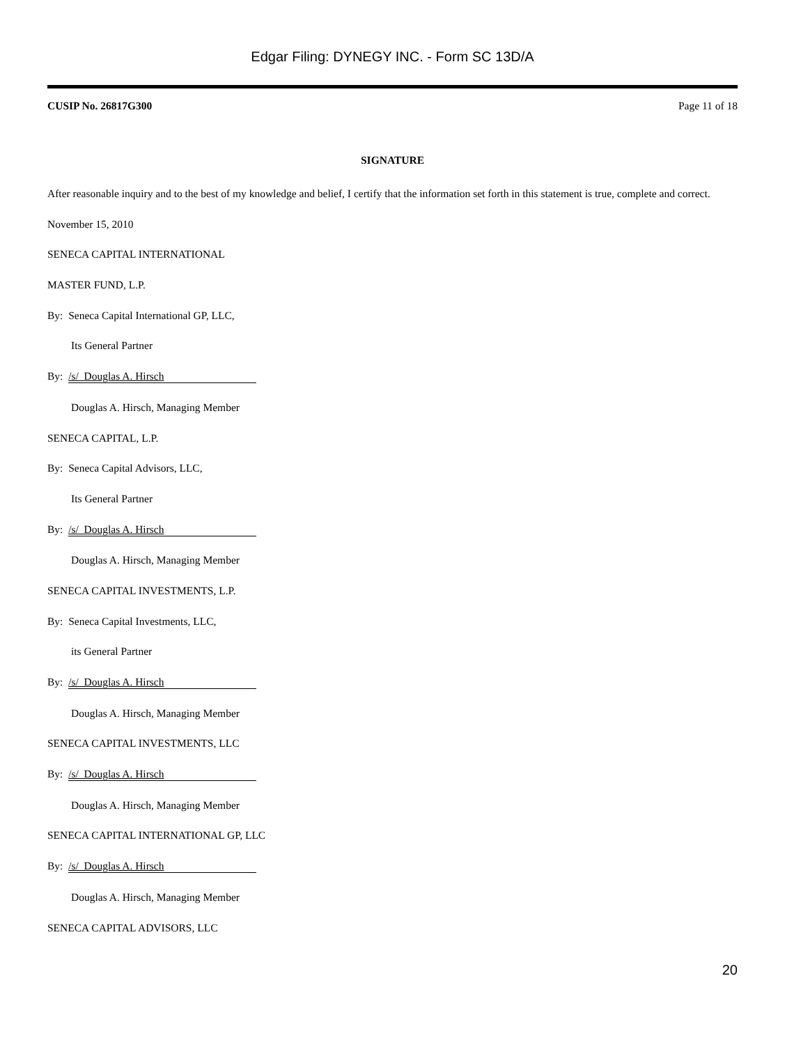Edgar Filing: DYNEGY INC. - Form SC 13D/A
CUSIP No. 26817G300 Page 11 of 18
SIGNATURE
After reasonable inquiry and to the best of my knowledge and belief, I certify that the information set forth in this statement is true, complete and correct.
November 15, 2010
SENECA CAPITAL INTERNATIONAL
MASTER FUND, L.P.
By: Seneca Capital International GP, LLC,
Its General Partner
By: /s/ Douglas A. Hirsch
Douglas A. Hirsch, Managing Member
SENECA CAPITAL, L.P.
By: Seneca Capital Advisors, LLC,
Its General Partner
By: /s/ Douglas A. Hirsch
Douglas A. Hirsch, Managing Member
SENECA CAPITAL INVESTMENTS, L.P.
By: Seneca Capital Investments, LLC,
its General Partner
By: /s/ Douglas A. Hirsch
Douglas A. Hirsch, Managing Member
SENECA CAPITAL INVESTMENTS, LLC
By: /s/ Douglas A. Hirsch
Douglas A. Hirsch, Managing Member
SENECA CAPITAL INTERNATIONAL GP, LLC
By: /s/ Douglas A. Hirsch
Douglas A. Hirsch, Managing Member
SENECA CAPITAL ADVISORS, LLC
20